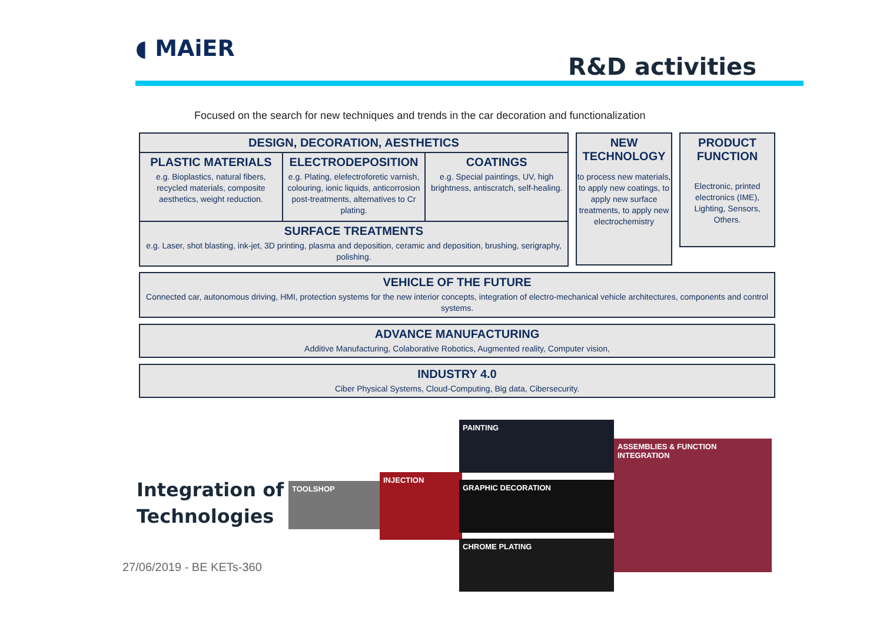◖ MAiER
R&D activities
Focused on the search for new techniques and trends in the car decoration and functionalization
DESIGN, DECORATION, AESTHETICS
PLASTIC MATERIALS
e.g. Bioplastics, natural fibers, recycled materials, composite aesthetics, weight reduction.
ELECTRODEPOSITION
e.g. Plating, elefectroforetic varnish, colouring, ionic liquids, anticorrosion post-treatments, alternatives to Cr plating.
COATINGS
e.g. Special paintings, UV, high brightness, antiscratch, self-healing.
SURFACE TREATMENTS
e.g. Laser, shot blasting, ink-jet, 3D printing, plasma and deposition, ceramic and deposition, brushing, serigraphy, polishing.
NEW TECHNOLOGY
to process new materials, to apply new coatings, to apply new surface treatments, to apply new electrochemistry
PRODUCT FUNCTION
Electronic, printed electronics (IME), Lighting, Sensors, Others.
VEHICLE OF THE FUTURE
Connected car, autonomous driving, HMI, protection systems for the new interior concepts, integration of electro-mechanical vehicle architectures, components and control systems.
ADVANCE MANUFACTURING
Additive Manufacturing, Colaborative Robotics, Augmented reality, Computer vision,
INDUSTRY 4.0
Ciber Physical Systems, Cloud-Computing, Big data, Cibersecurity.
Integration of
Technologies
27/06/2019 - BE KETs-360
TOOLSHOP
INJECTION
PAINTING
GRAPHIC DECORATION
CHROME PLATING
ASSEMBLIES & FUNCTION INTEGRATION